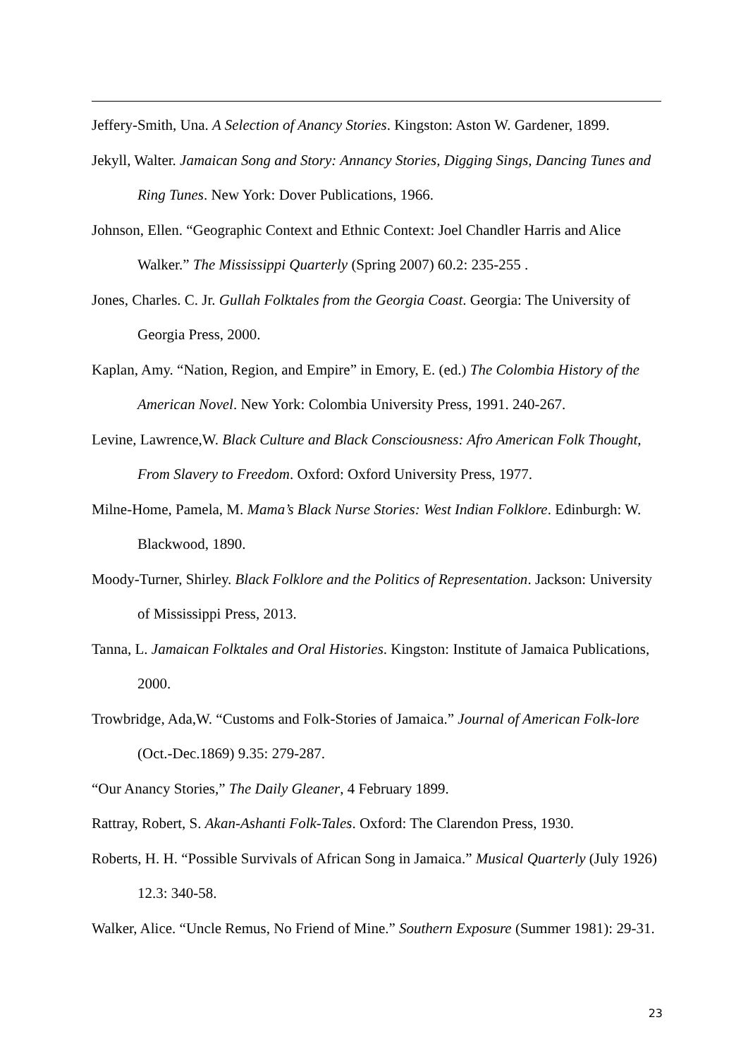Jeffery-Smith, Una. A Selection of Anancy Stories. Kingston: Aston W. Gardener, 1899.
Jekyll, Walter. Jamaican Song and Story: Annancy Stories, Digging Sings, Dancing Tunes and Ring Tunes. New York: Dover Publications, 1966.
Johnson, Ellen. “Geographic Context and Ethnic Context: Joel Chandler Harris and Alice Walker.” The Mississippi Quarterly (Spring 2007) 60.2: 235-255 .
Jones, Charles. C. Jr. Gullah Folktales from the Georgia Coast. Georgia: The University of Georgia Press, 2000.
Kaplan, Amy. “Nation, Region, and Empire” in Emory, E. (ed.) The Colombia History of the American Novel. New York: Colombia University Press, 1991. 240-267.
Levine, Lawrence,W. Black Culture and Black Consciousness: Afro American Folk Thought, From Slavery to Freedom. Oxford: Oxford University Press, 1977.
Milne-Home, Pamela, M. Mama’s Black Nurse Stories: West Indian Folklore. Edinburgh: W. Blackwood, 1890.
Moody-Turner, Shirley. Black Folklore and the Politics of Representation. Jackson: University of Mississippi Press, 2013.
Tanna, L. Jamaican Folktales and Oral Histories. Kingston: Institute of Jamaica Publications, 2000.
Trowbridge, Ada,W. “Customs and Folk-Stories of Jamaica.” Journal of American Folk-lore (Oct.-Dec.1869) 9.35: 279-287.
“Our Anancy Stories,” The Daily Gleaner, 4 February 1899.
Rattray, Robert, S. Akan-Ashanti Folk-Tales. Oxford: The Clarendon Press, 1930.
Roberts, H. H. “Possible Survivals of African Song in Jamaica.” Musical Quarterly (July 1926) 12.3: 340-58.
Walker, Alice. “Uncle Remus, No Friend of Mine.” Southern Exposure (Summer 1981): 29-31.
23